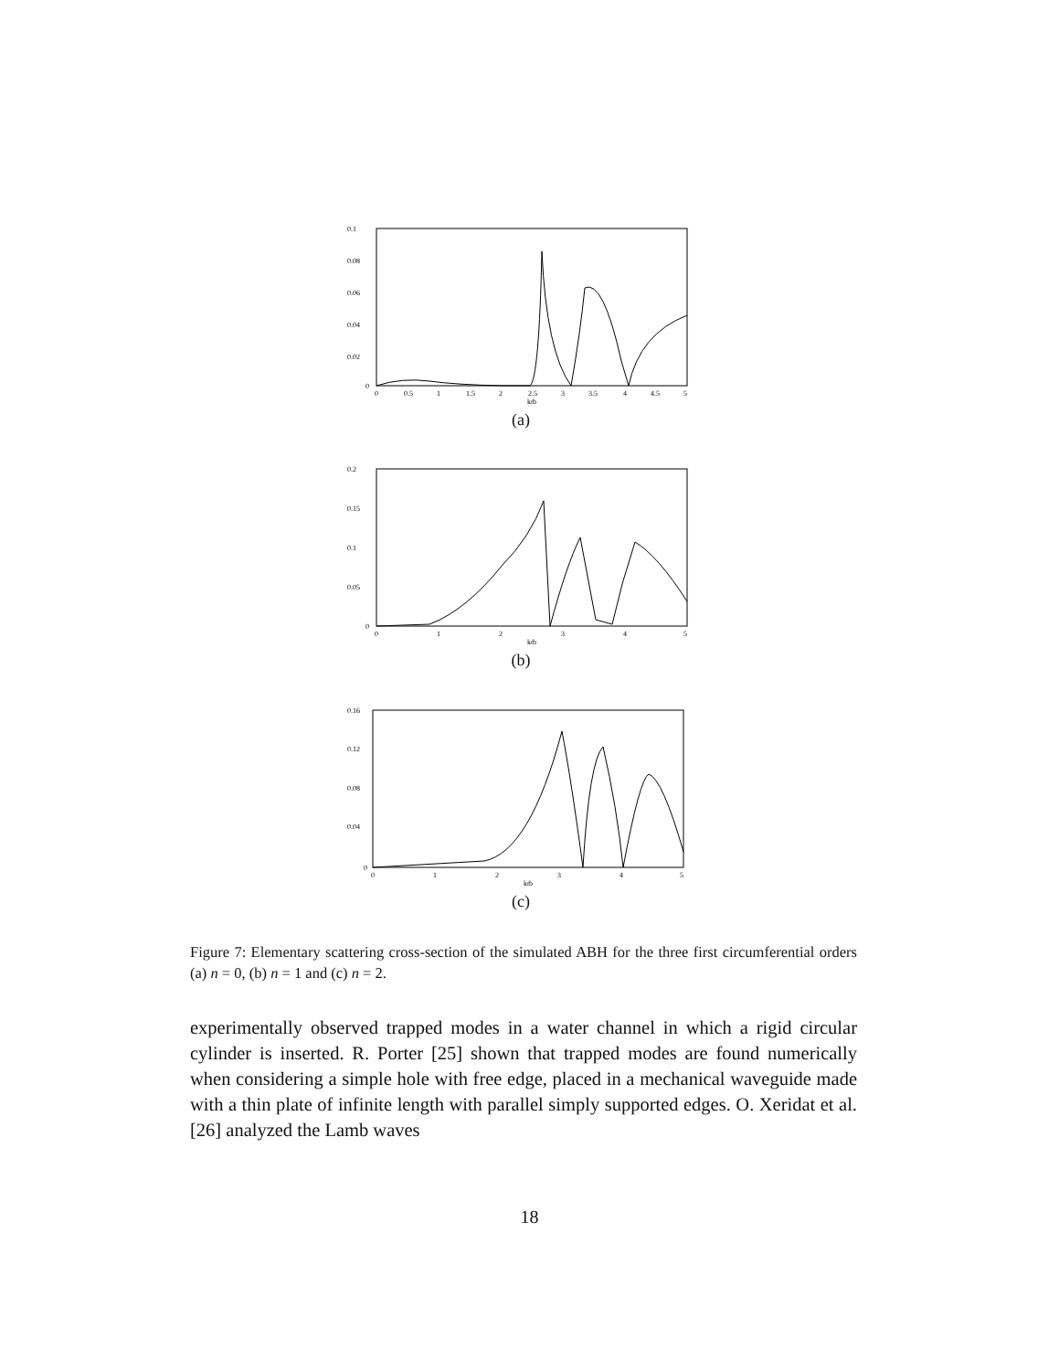0.1
0.08
0.06
0.04
0.02
0
0
0.5
1
1.5
2
2.5
3
3.5
4
4.5
5
kfb
(a)
0.2
0.15
0.1
0.05
0
0
1
2
3
4
5
kfb
(b)
0.16
0.12
0.08
0.04
0
0
1
2
3
4
5
kfb
(c)
Figure 7: Elementary scattering cross-section of the simulated ABH for the three first circumferential orders (a) n = 0, (b) n = 1 and (c) n = 2.
experimentally observed trapped modes in a water channel in which a rigid circular cylinder is inserted. R. Porter [25] shown that trapped modes are found numerically when considering a simple hole with free edge, placed in a mechanical waveguide made with a thin plate of infinite length with parallel simply supported edges. O. Xeridat et al. [26] analyzed the Lamb waves
18